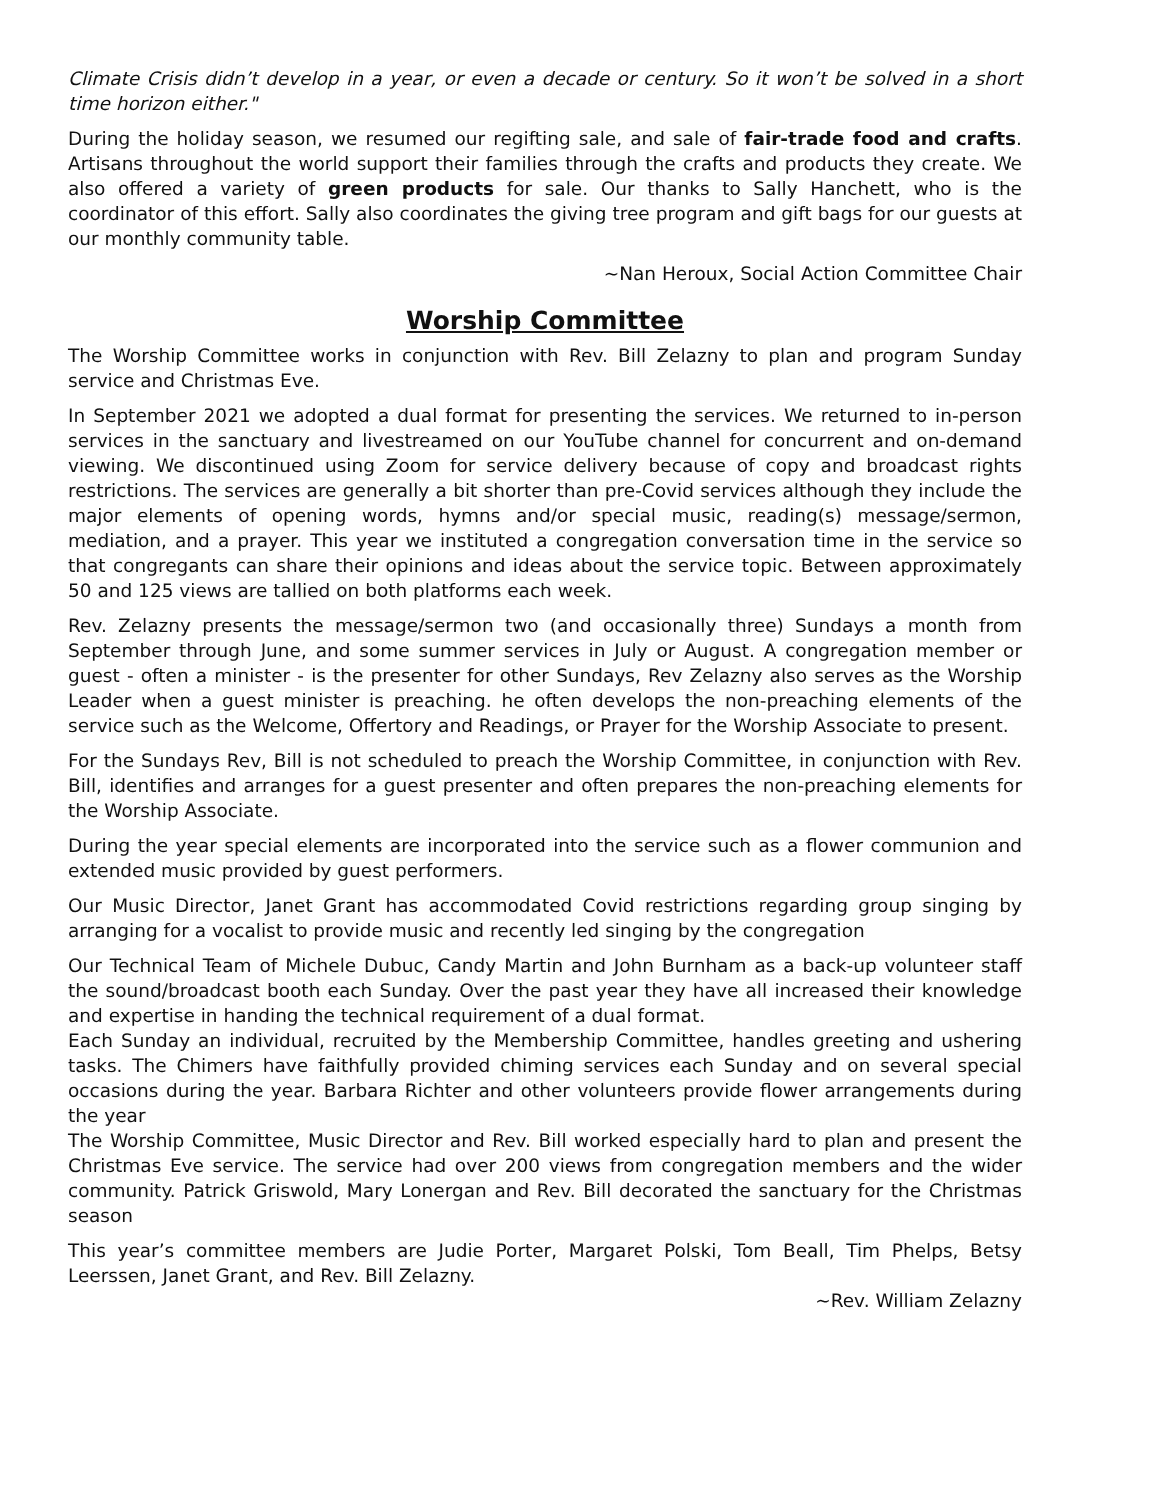Climate Crisis didn’t develop in a year, or even a decade or century. So it won’t be solved in a short time horizon either."
During the holiday season, we resumed our regifting sale, and sale of fair-trade food and crafts. Artisans throughout the world support their families through the crafts and products they create. We also offered a variety of green products for sale. Our thanks to Sally Hanchett, who is the coordinator of this effort. Sally also coordinates the giving tree program and gift bags for our guests at our monthly community table.
~Nan Heroux, Social Action Committee Chair
Worship Committee
The Worship Committee works in conjunction with Rev. Bill Zelazny to plan and program Sunday service and Christmas Eve.
In September 2021 we adopted a dual format for presenting the services. We returned to in-person services in the sanctuary and livestreamed on our YouTube channel for concurrent and on-demand viewing. We discontinued using Zoom for service delivery because of copy and broadcast rights restrictions. The services are generally a bit shorter than pre-Covid services although they include the major elements of opening words, hymns and/or special music, reading(s) message/sermon, mediation, and a prayer. This year we instituted a congregation conversation time in the service so that congregants can share their opinions and ideas about the service topic. Between approximately 50 and 125 views are tallied on both platforms each week.
Rev. Zelazny presents the message/sermon two (and occasionally three) Sundays a month from September through June, and some summer services in July or August. A congregation member or guest - often a minister - is the presenter for other Sundays, Rev Zelazny also serves as the Worship Leader when a guest minister is preaching. he often develops the non-preaching elements of the service such as the Welcome, Offertory and Readings, or Prayer for the Worship Associate to present.
For the Sundays Rev, Bill is not scheduled to preach the Worship Committee, in conjunction with Rev. Bill, identifies and arranges for a guest presenter and often prepares the non-preaching elements for the Worship Associate.
During the year special elements are incorporated into the service such as a flower communion and extended music provided by guest performers.
Our Music Director, Janet Grant has accommodated Covid restrictions regarding group singing by arranging for a vocalist to provide music and recently led singing by the congregation
Our Technical Team of Michele Dubuc, Candy Martin and John Burnham as a back-up volunteer staff the sound/broadcast booth each Sunday. Over the past year they have all increased their knowledge and expertise in handing the technical requirement of a dual format.
Each Sunday an individual, recruited by the Membership Committee, handles greeting and ushering tasks. The Chimers have faithfully provided chiming services each Sunday and on several special occasions during the year. Barbara Richter and other volunteers provide flower arrangements during the year
The Worship Committee, Music Director and Rev. Bill worked especially hard to plan and present the Christmas Eve service. The service had over 200 views from congregation members and the wider community. Patrick Griswold, Mary Lonergan and Rev. Bill decorated the sanctuary for the Christmas season
This year’s committee members are Judie Porter, Margaret Polski, Tom Beall, Tim Phelps, Betsy Leerssen, Janet Grant, and Rev. Bill Zelazny.
~Rev. William Zelazny